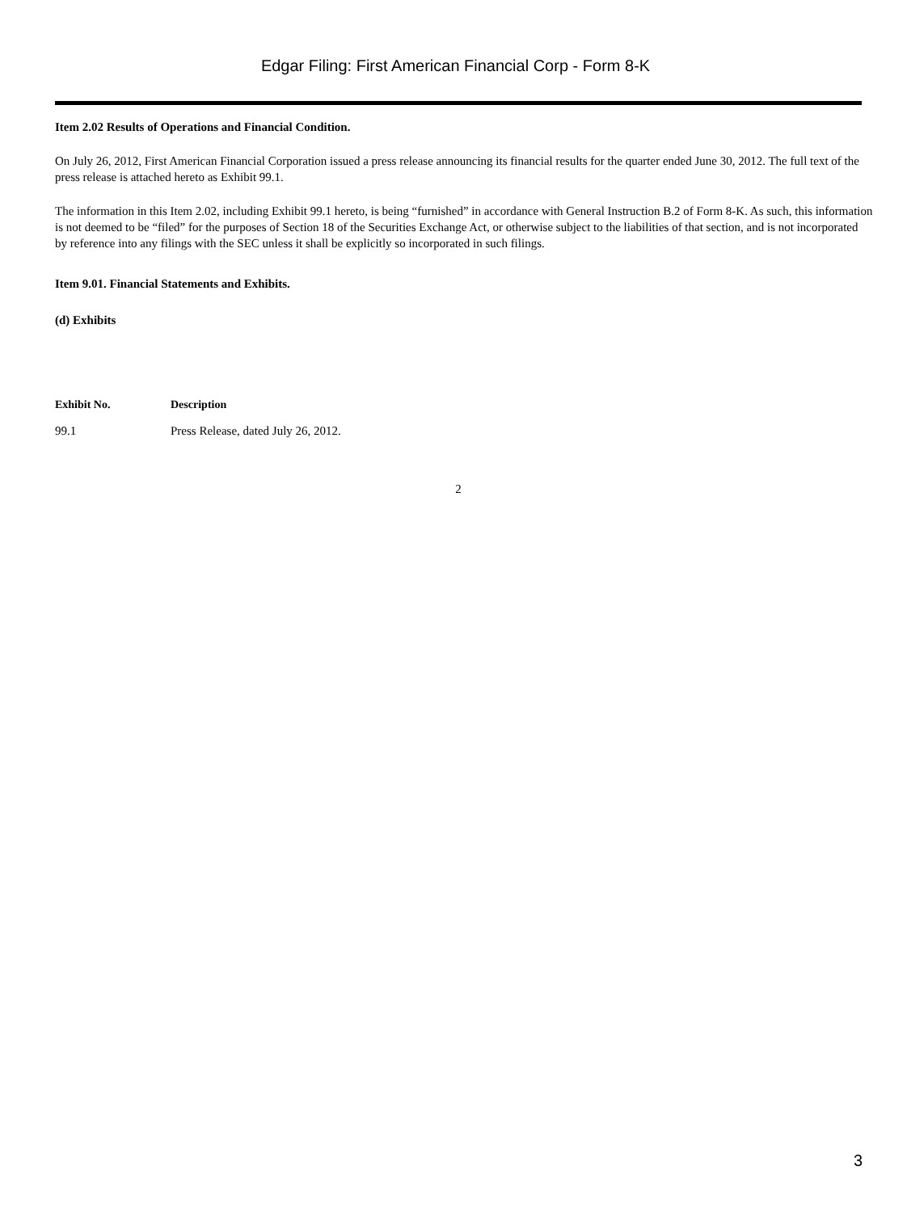Edgar Filing: First American Financial Corp - Form 8-K
Item 2.02 Results of Operations and Financial Condition.
On July 26, 2012, First American Financial Corporation issued a press release announcing its financial results for the quarter ended June 30, 2012. The full text of the press release is attached hereto as Exhibit 99.1.
The information in this Item 2.02, including Exhibit 99.1 hereto, is being “furnished” in accordance with General Instruction B.2 of Form 8-K. As such, this information is not deemed to be “filed” for the purposes of Section 18 of the Securities Exchange Act, or otherwise subject to the liabilities of that section, and is not incorporated by reference into any filings with the SEC unless it shall be explicitly so incorporated in such filings.
Item 9.01. Financial Statements and Exhibits.
(d) Exhibits
| Exhibit No. | Description |
| --- | --- |
| 99.1 | Press Release, dated July 26, 2012. |
2
3